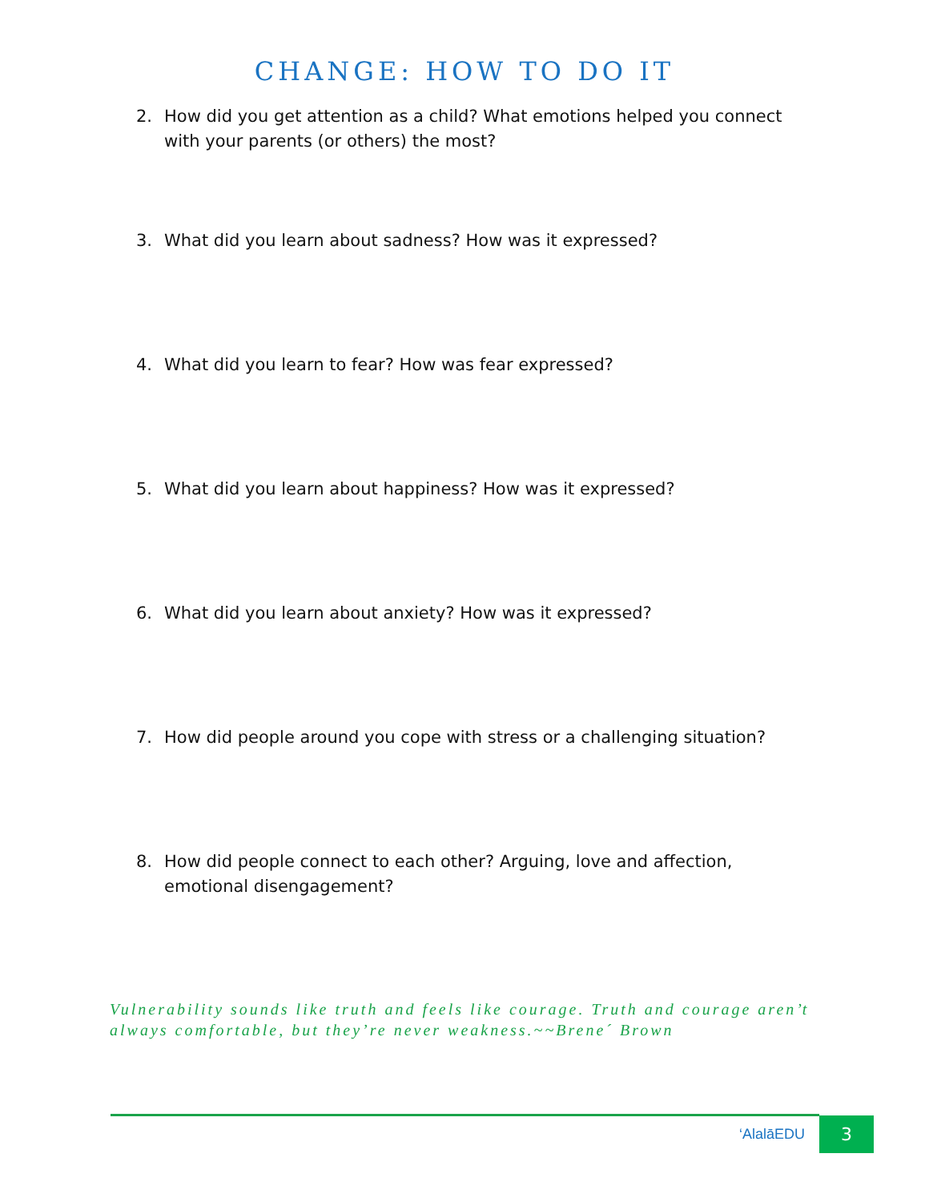CHANGE: HOW TO DO IT
2. How did you get attention as a child? What emotions helped you connect with your parents (or others) the most?
3. What did you learn about sadness? How was it expressed?
4. What did you learn to fear? How was fear expressed?
5. What did you learn about happiness? How was it expressed?
6. What did you learn about anxiety? How was it expressed?
7. How did people around you cope with stress or a challenging situation?
8. How did people connect to each other? Arguing, love and affection, emotional disengagement?
Vulnerability sounds like truth and feels like courage. Truth and courage aren’t always comfortable, but they’re never weakness.~~Brene´ Brown
‘AlalāEDU 3